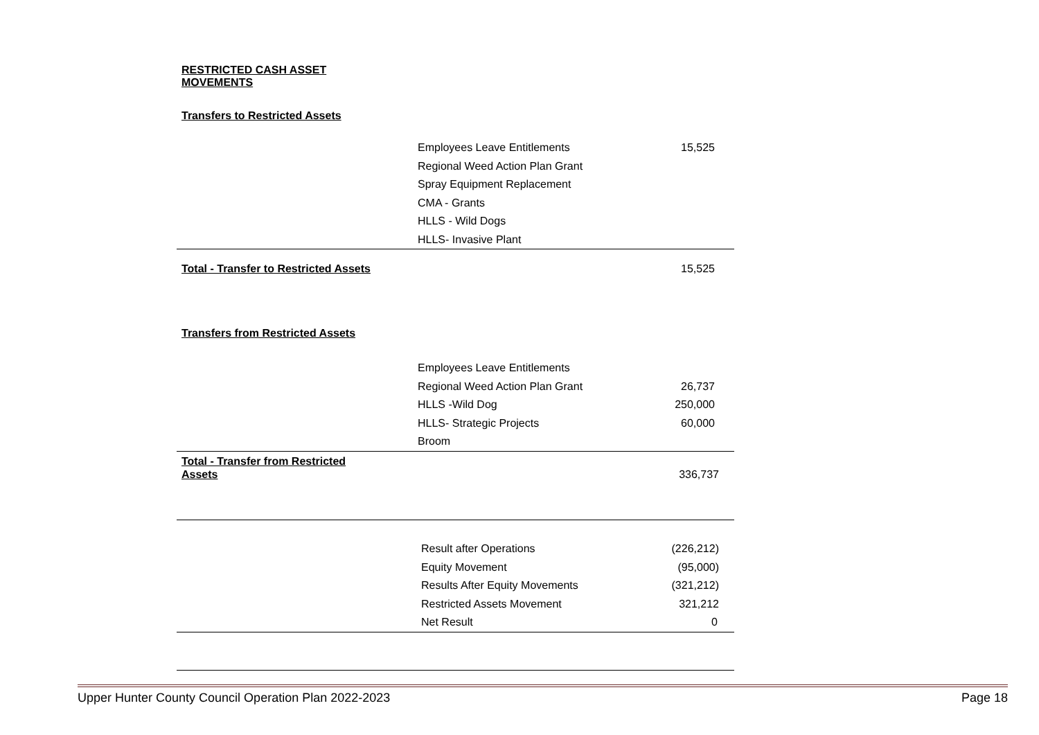RESTRICTED CASH ASSET
MOVEMENTS
Transfers to Restricted Assets
| | Employees Leave Entitlements | 15,525 |
| | Regional Weed Action Plan Grant | |
| | Spray Equipment Replacement | |
| | CMA - Grants | |
| | HLLS - Wild Dogs | |
| | HLLS- Invasive Plant | |
| Total - Transfer to Restricted Assets | | 15,525 |
Transfers from Restricted Assets
| | Employees Leave Entitlements | |
| | Regional Weed Action Plan Grant | 26,737 |
| | HLLS -Wild Dog | 250,000 |
| | HLLS- Strategic Projects | 60,000 |
| | Broom | |
| Total - Transfer from Restricted Assets | | 336,737 |
| | Result after Operations | (226,212) |
| | Equity Movement | (95,000) |
| | Results After Equity Movements | (321,212) |
| | Restricted Assets Movement | 321,212 |
| | Net Result | 0 |
Upper Hunter County Council Operation Plan 2022-2023 Page 18